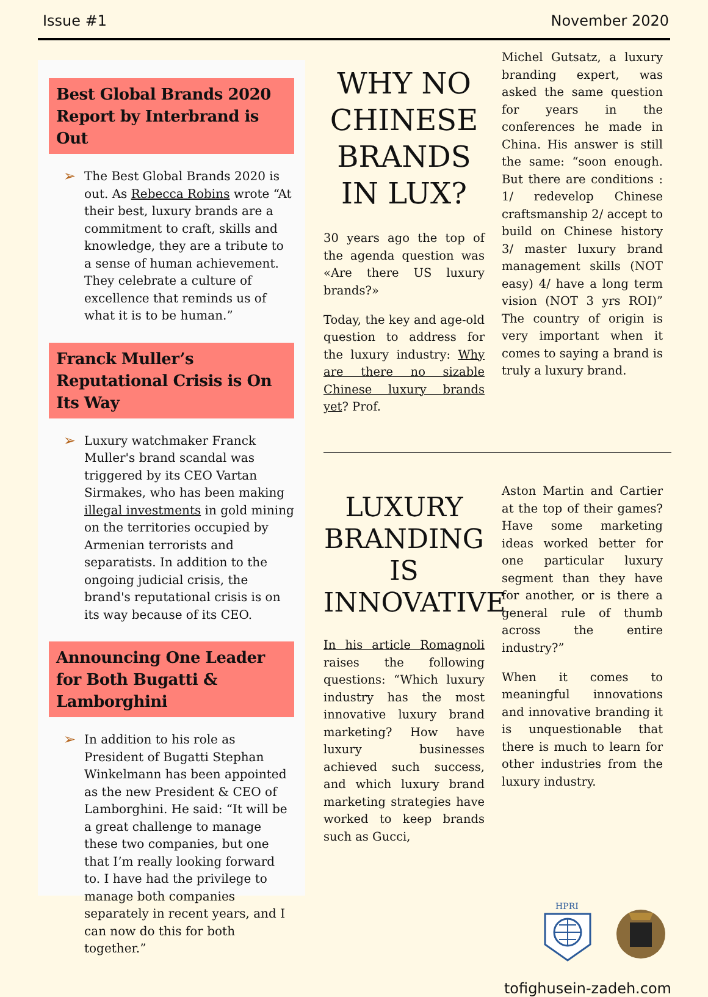Issue #1 November 2020
Best Global Brands 2020 Report by Interbrand is Out
➢
The Best Global Brands 2020 is out. As Rebecca Robins wrote “At their best, luxury brands are a commitment to craft, skills and knowledge, they are a tribute to a sense of human achievement. They celebrate a culture of excellence that reminds us of what it is to be human.”
Franck Muller’s Reputational Crisis is On Its Way
➢
Luxury watchmaker Franck Muller's brand scandal was triggered by its CEO Vartan Sirmakes, who has been making illegal investments in gold mining on the territories occupied by Armenian terrorists and separatists. In addition to the ongoing judicial crisis, the brand's reputational crisis is on its way because of its CEO.
Announcing One Leader for Both Bugatti & Lamborghini
➢
In addition to his role as President of Bugatti Stephan Winkelmann has been appointed as the new President & CEO of Lamborghini. He said: “It will be a great challenge to manage these two companies, but one that I’m really looking forward to. I have had the privilege to manage both companies separately in recent years, and I can now do this for both together.”
WHY NO CHINESE BRANDS IN LUX?
30 years ago the top of the agenda question was «Are there US luxury brands?»
Today, the key and age-old question to address for the luxury industry: Why are there no sizable Chinese luxury brands yet? Prof.
Michel Gutsatz, a luxury branding expert, was asked the same question for years in the conferences he made in China. His answer is still the same: “soon enough. But there are conditions : 1/ redevelop Chinese craftsmanship 2/ accept to build on Chinese history 3/ master luxury brand management skills (NOT easy) 4/ have a long term vision (NOT 3 yrs ROI)” The country of origin is very important when it comes to saying a brand is truly a luxury brand.
LUXURY BRANDING IS INNOVATIVE
In his article Romagnoli raises the following questions: “Which luxury industry has the most innovative luxury brand marketing? How have luxury businesses achieved such success, and which luxury brand marketing strategies have worked to keep brands such as Gucci,
Aston Martin and Cartier at the top of their games? Have some marketing ideas worked better for one particular luxury segment than they have for another, or is there a general rule of thumb across the entire industry?”
When it comes to meaningful innovations and innovative branding it is unquestionable that there is much to learn for other industries from the luxury industry.
HPRI
tofighusein-zadeh.com